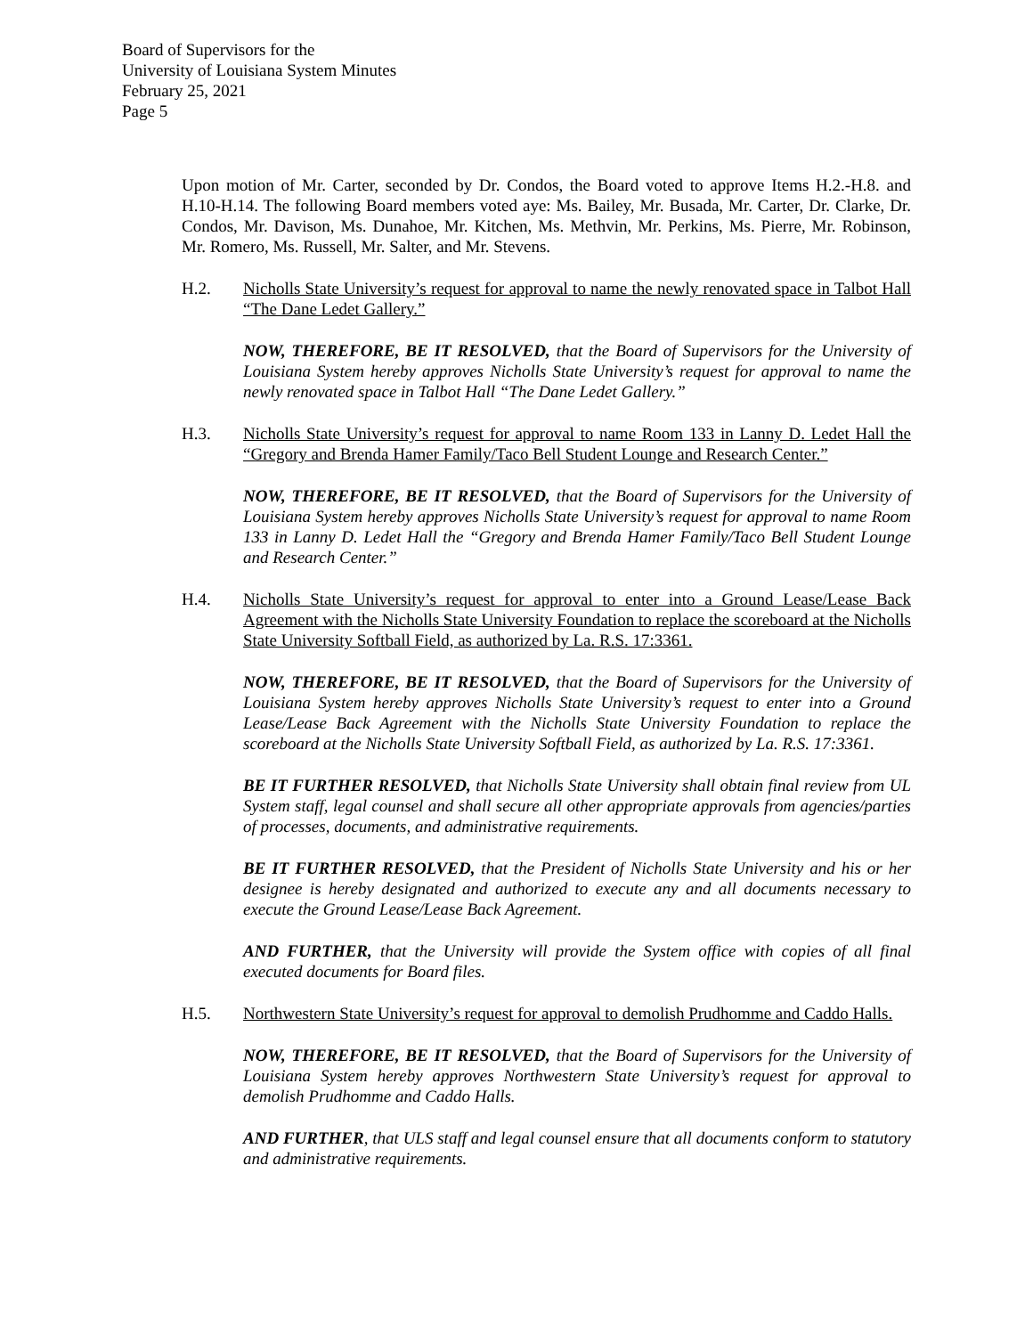Board of Supervisors for the
University of Louisiana System Minutes
February 25, 2021
Page 5
Upon motion of Mr. Carter, seconded by Dr. Condos, the Board voted to approve Items H.2.-H.8. and H.10-H.14. The following Board members voted aye: Ms. Bailey, Mr. Busada, Mr. Carter, Dr. Clarke, Dr. Condos, Mr. Davison, Ms. Dunahoe, Mr. Kitchen, Ms. Methvin, Mr. Perkins, Ms. Pierre, Mr. Robinson, Mr. Romero, Ms. Russell, Mr. Salter, and Mr. Stevens.
H.2. Nicholls State University’s request for approval to name the newly renovated space in Talbot Hall “The Dane Ledet Gallery.”
NOW, THEREFORE, BE IT RESOLVED, that the Board of Supervisors for the University of Louisiana System hereby approves Nicholls State University’s request for approval to name the newly renovated space in Talbot Hall “The Dane Ledet Gallery.”
H.3. Nicholls State University’s request for approval to name Room 133 in Lanny D. Ledet Hall the “Gregory and Brenda Hamer Family/Taco Bell Student Lounge and Research Center.”
NOW, THEREFORE, BE IT RESOLVED, that the Board of Supervisors for the University of Louisiana System hereby approves Nicholls State University’s request for approval to name Room 133 in Lanny D. Ledet Hall the “Gregory and Brenda Hamer Family/Taco Bell Student Lounge and Research Center.”
H.4. Nicholls State University’s request for approval to enter into a Ground Lease/Lease Back Agreement with the Nicholls State University Foundation to replace the scoreboard at the Nicholls State University Softball Field, as authorized by La. R.S. 17:3361.
NOW, THEREFORE, BE IT RESOLVED, that the Board of Supervisors for the University of Louisiana System hereby approves Nicholls State University’s request to enter into a Ground Lease/Lease Back Agreement with the Nicholls State University Foundation to replace the scoreboard at the Nicholls State University Softball Field, as authorized by La. R.S. 17:3361.
BE IT FURTHER RESOLVED, that Nicholls State University shall obtain final review from UL System staff, legal counsel and shall secure all other appropriate approvals from agencies/parties of processes, documents, and administrative requirements.
BE IT FURTHER RESOLVED, that the President of Nicholls State University and his or her designee is hereby designated and authorized to execute any and all documents necessary to execute the Ground Lease/Lease Back Agreement.
AND FURTHER, that the University will provide the System office with copies of all final executed documents for Board files.
H.5. Northwestern State University’s request for approval to demolish Prudhomme and Caddo Halls.
NOW, THEREFORE, BE IT RESOLVED, that the Board of Supervisors for the University of Louisiana System hereby approves Northwestern State University’s request for approval to demolish Prudhomme and Caddo Halls.
AND FURTHER, that ULS staff and legal counsel ensure that all documents conform to statutory and administrative requirements.